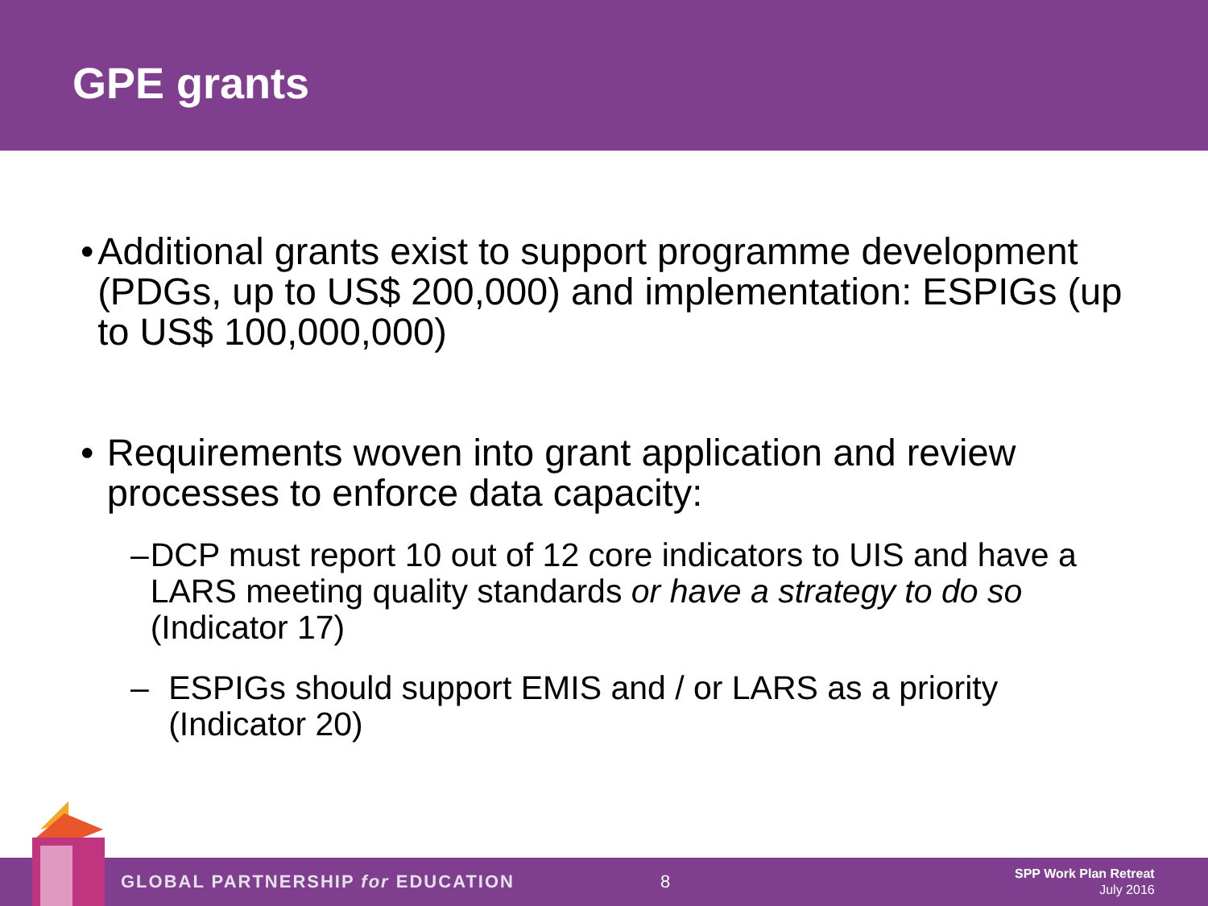GPE grants
• Additional grants exist to support programme development (PDGs, up to US$ 200,000) and implementation: ESPIGs (up to US$ 100,000,000)
• Requirements woven into grant application and review processes to enforce data capacity:
– DCP must report 10 out of 12 core indicators to UIS and have a LARS meeting quality standards or have a strategy to do so (Indicator 17)
– ESPIGs should support EMIS and / or LARS as a priority (Indicator 20)
GLOBAL PARTNERSHIP for EDUCATION 8 SPP Work Plan Retreat
July 2016